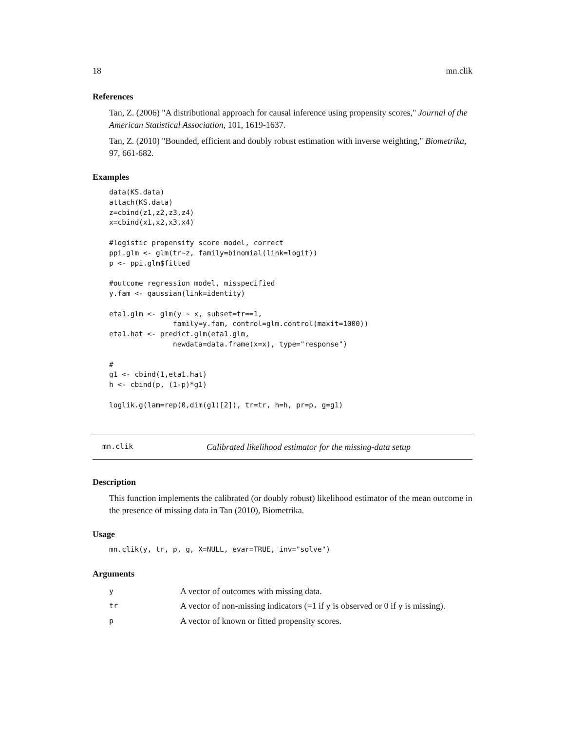18 mn.clik
References
Tan, Z. (2006) "A distributional approach for causal inference using propensity scores," Journal of the American Statistical Association, 101, 1619-1637.
Tan, Z. (2010) "Bounded, efficient and doubly robust estimation with inverse weighting," Biometrika, 97, 661-682.
Examples
data(KS.data)
attach(KS.data)
z=cbind(z1,z2,z3,z4)
x=cbind(x1,x2,x3,x4)

#logistic propensity score model, correct
ppi.glm <- glm(tr~z, family=binomial(link=logit))
p <- ppi.glm$fitted

#outcome regression model, misspecified
y.fam <- gaussian(link=identity)

eta1.glm <- glm(y ~ x, subset=tr==1,
               family=y.fam, control=glm.control(maxit=1000))
eta1.hat <- predict.glm(eta1.glm,
               newdata=data.frame(x=x), type="response")

#
g1 <- cbind(1,eta1.hat)
h <- cbind(p, (1-p)*g1)

loglik.g(lam=rep(0,dim(g1)[2]), tr=tr, h=h, pr=p, g=g1)
mn.clik Calibrated likelihood estimator for the missing-data setup
Description
This function implements the calibrated (or doubly robust) likelihood estimator of the mean outcome in the presence of missing data in Tan (2010), Biometrika.
Usage
mn.clik(y, tr, p, g, X=NULL, evar=TRUE, inv="solve")
Arguments
| y | A vector of outcomes with missing data. |
| tr | A vector of non-missing indicators (=1 if y is observed or 0 if y is missing). |
| p | A vector of known or fitted propensity scores. |